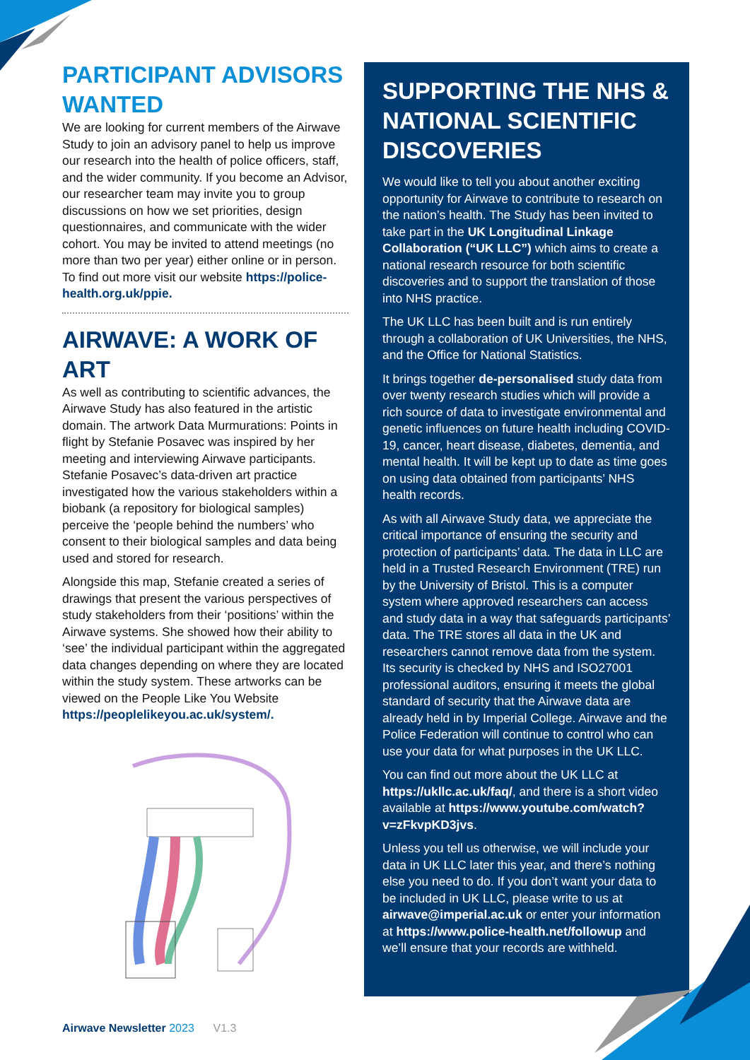PARTICIPANT ADVISORS WANTED
We are looking for current members of the Airwave Study to join an advisory panel to help us improve our research into the health of police officers, staff, and the wider community. If you become an Advisor, our researcher team may invite you to group discussions on how we set priorities, design questionnaires, and communicate with the wider cohort. You may be invited to attend meetings (no more than two per year) either online or in person. To find out more visit our website https://police-health.org.uk/ppie.
AIRWAVE: A WORK OF ART
As well as contributing to scientific advances, the Airwave Study has also featured in the artistic domain. The artwork Data Murmurations: Points in flight by Stefanie Posavec was inspired by her meeting and interviewing Airwave participants. Stefanie Posavec’s data-driven art practice investigated how the various stakeholders within a biobank (a repository for biological samples) perceive the ‘people behind the numbers’ who consent to their biological samples and data being used and stored for research.
Alongside this map, Stefanie created a series of drawings that present the various perspectives of study stakeholders from their ‘positions’ within the Airwave systems. She showed how their ability to ‘see’ the individual participant within the aggregated data changes depending on where they are located within the study system. These artworks can be viewed on the People Like You Website https://peoplelikeyou.ac.uk/system/.
SUPPORTING THE NHS & NATIONAL SCIENTIFIC DISCOVERIES
We would like to tell you about another exciting opportunity for Airwave to contribute to research on the nation’s health. The Study has been invited to take part in the UK Longitudinal Linkage Collaboration (“UK LLC”) which aims to create a national research resource for both scientific discoveries and to support the translation of those into NHS practice.
The UK LLC has been built and is run entirely through a collaboration of UK Universities, the NHS, and the Office for National Statistics.
It brings together de-personalised study data from over twenty research studies which will provide a rich source of data to investigate environmental and genetic influences on future health including COVID-19, cancer, heart disease, diabetes, dementia, and mental health. It will be kept up to date as time goes on using data obtained from participants’ NHS health records.
As with all Airwave Study data, we appreciate the critical importance of ensuring the security and protection of participants’ data. The data in LLC are held in a Trusted Research Environment (TRE) run by the University of Bristol. This is a computer system where approved researchers can access and study data in a way that safeguards participants’ data. The TRE stores all data in the UK and researchers cannot remove data from the system. Its security is checked by NHS and ISO27001 professional auditors, ensuring it meets the global standard of security that the Airwave data are already held in by Imperial College. Airwave and the Police Federation will continue to control who can use your data for what purposes in the UK LLC.
You can find out more about the UK LLC at https://ukllc.ac.uk/faq/, and there is a short video available at https://www.youtube.com/watch?v=zFkvpKD3jvs.
Unless you tell us otherwise, we will include your data in UK LLC later this year, and there’s nothing else you need to do. If you don’t want your data to be included in UK LLC, please write to us at airwave@imperial.ac.uk or enter your information at https://www.police-health.net/followup and we’ll ensure that your records are withheld.
Airwave Newsletter 2023 V1.3